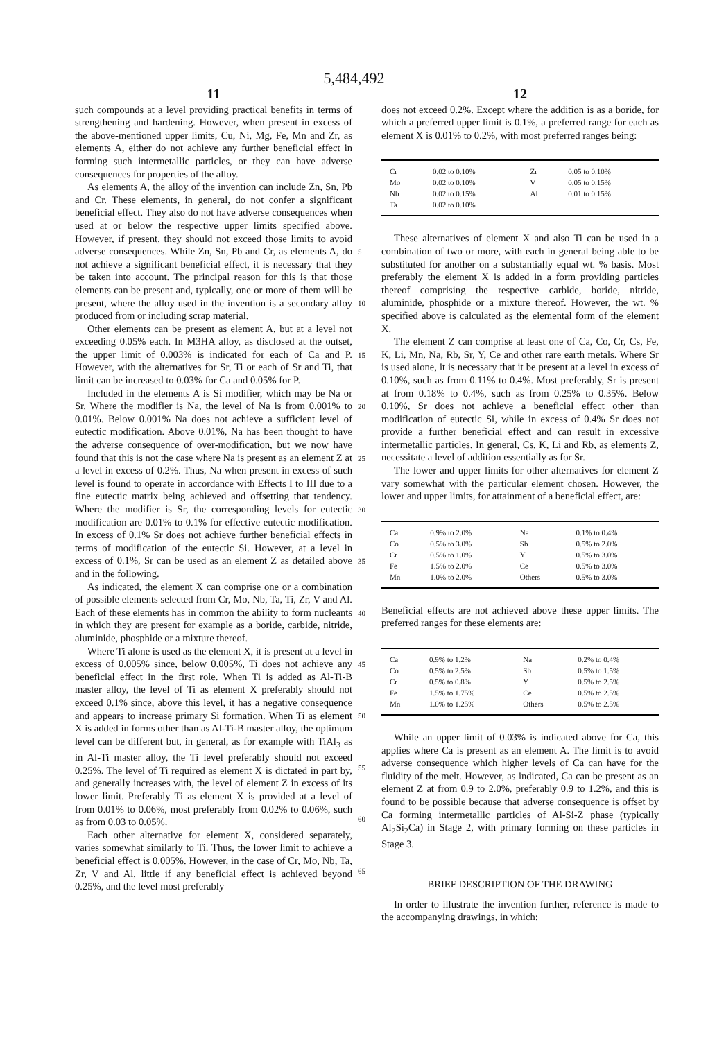5,484,492
11
such compounds at a level providing practical benefits in terms of strengthening and hardening. However, when present in excess of the above-mentioned upper limits, Cu, Ni, Mg, Fe, Mn and Zr, as elements A, either do not achieve any further beneficial effect in forming such intermetallic particles, or they can have adverse consequences for properties of the alloy.
As elements A, the alloy of the invention can include Zn, Sn, Pb and Cr. These elements, in general, do not confer a significant beneficial effect. They also do not have adverse consequences when used at or below the respective upper limits specified above. However, if present, they should not exceed those limits to avoid adverse consequences. While Zn, Sn, Pb and Cr, as elements A, do not achieve a significant beneficial effect, it is necessary that they be taken into account. The principal reason for this is that those elements can be present and, typically, one or more of them will be present, where the alloy used in the invention is a secondary alloy produced from or including scrap material.
Other elements can be present as element A, but at a level not exceeding 0.05% each. In M3HA alloy, as disclosed at the outset, the upper limit of 0.003% is indicated for each of Ca and P. However, with the alternatives for Sr, Ti or each of Sr and Ti, that limit can be increased to 0.03% for Ca and 0.05% for P.
Included in the elements A is Si modifier, which may be Na or Sr. Where the modifier is Na, the level of Na is from 0.001% to 0.01%. Below 0.001% Na does not achieve a sufficient level of eutectic modification. Above 0.01%, Na has been thought to have the adverse consequence of over-modification, but we now have found that this is not the case where Na is present as an element Z at a level in excess of 0.2%. Thus, Na when present in excess of such level is found to operate in accordance with Effects I to III due to a fine eutectic matrix being achieved and offsetting that tendency. Where the modifier is Sr, the corresponding levels for eutectic modification are 0.01% to 0.1% for effective eutectic modification. In excess of 0.1% Sr does not achieve further beneficial effects in terms of modification of the eutectic Si. However, at a level in excess of 0.1%, Sr can be used as an element Z as detailed above and in the following.
As indicated, the element X can comprise one or a combination of possible elements selected from Cr, Mo, Nb, Ta, Ti, Zr, V and Al. Each of these elements has in common the ability to form nucleants in which they are present for example as a boride, carbide, nitride, aluminide, phosphide or a mixture thereof.
Where Ti alone is used as the element X, it is present at a level in excess of 0.005% since, below 0.005%, Ti does not achieve any beneficial effect in the first role. When Ti is added as Al-Ti-B master alloy, the level of Ti as element X preferably should not exceed 0.1% since, above this level, it has a negative consequence and appears to increase primary Si formation. When Ti as element X is added in forms other than as Al-Ti-B master alloy, the optimum level can be different but, in general, as for example with TiAl<sub>3</sub> as in Al-Ti master alloy, the Ti level preferably should not exceed 0.25%. The level of Ti required as element X is dictated in part by, and generally increases with, the level of element Z in excess of its lower limit. Preferably Ti as element X is provided at a level of from 0.01% to 0.06%, most preferably from 0.02% to 0.06%, such as from 0.03 to 0.05%.
Each other alternative for element X, considered separately, varies somewhat similarly to Ti. Thus, the lower limit to achieve a beneficial effect is 0.005%. However, in the case of Cr, Mo, Nb, Ta, Zr, V and Al, little if any beneficial effect is achieved beyond 0.25%, and the level most preferably
5
10
15
20
25
30
35
40
45
50
55
60
65
12
does not exceed 0.2%. Except where the addition is as a boride, for which a preferred upper limit is 0.1%, a preferred range for each as element X is 0.01% to 0.2%, with most preferred ranges being:
| Cr | 0.02 to 0.10% | Zr | 0.05 to 0.10% |
| Mo | 0.02 to 0.10% | V | 0.05 to 0.15% |
| Nb | 0.02 to 0.15% | Al | 0.01 to 0.15% |
| Ta | 0.02 to 0.10% | | |
These alternatives of element X and also Ti can be used in a combination of two or more, with each in general being able to be substituted for another on a substantially equal wt. % basis. Most preferably the element X is added in a form providing particles thereof comprising the respective carbide, boride, nitride, aluminide, phosphide or a mixture thereof. However, the wt. % specified above is calculated as the elemental form of the element X.
The element Z can comprise at least one of Ca, Co, Cr, Cs, Fe, K, Li, Mn, Na, Rb, Sr, Y, Ce and other rare earth metals. Where Sr is used alone, it is necessary that it be present at a level in excess of 0.10%, such as from 0.11% to 0.4%. Most preferably, Sr is present at from 0.18% to 0.4%, such as from 0.25% to 0.35%. Below 0.10%, Sr does not achieve a beneficial effect other than modification of eutectic Si, while in excess of 0.4% Sr does not provide a further beneficial effect and can result in excessive intermetallic particles. In general, Cs, K, Li and Rb, as elements Z, necessitate a level of addition essentially as for Sr.
The lower and upper limits for other alternatives for element Z vary somewhat with the particular element chosen. However, the lower and upper limits, for attainment of a beneficial effect, are:
| Ca | 0.9% to 2.0% | Na | 0.1% to 0.4% |
| Co | 0.5% to 3.0% | Sb | 0.5% to 2.0% |
| Cr | 0.5% to 1.0% | Y | 0.5% to 3.0% |
| Fe | 1.5% to 2.0% | Ce | 0.5% to 3.0% |
| Mn | 1.0% to 2.0% | Others | 0.5% to 3.0% |
Beneficial effects are not achieved above these upper limits. The preferred ranges for these elements are:
| Ca | 0.9% to 1.2% | Na | 0.2% to 0.4% |
| Co | 0.5% to 2.5% | Sb | 0.5% to 1.5% |
| Cr | 0.5% to 0.8% | Y | 0.5% to 2.5% |
| Fe | 1.5% to 1.75% | Ce | 0.5% to 2.5% |
| Mn | 1.0% to 1.25% | Others | 0.5% to 2.5% |
While an upper limit of 0.03% is indicated above for Ca, this applies where Ca is present as an element A. The limit is to avoid adverse consequence which higher levels of Ca can have for the fluidity of the melt. However, as indicated, Ca can be present as an element Z at from 0.9 to 2.0%, preferably 0.9 to 1.2%, and this is found to be possible because that adverse consequence is offset by Ca forming intermetallic particles of Al-Si-Z phase (typically Al<sub>2</sub>Si<sub>2</sub>Ca) in Stage 2, with primary forming on these particles in Stage 3.
BRIEF DESCRIPTION OF THE DRAWING
In order to illustrate the invention further, reference is made to the accompanying drawings, in which: